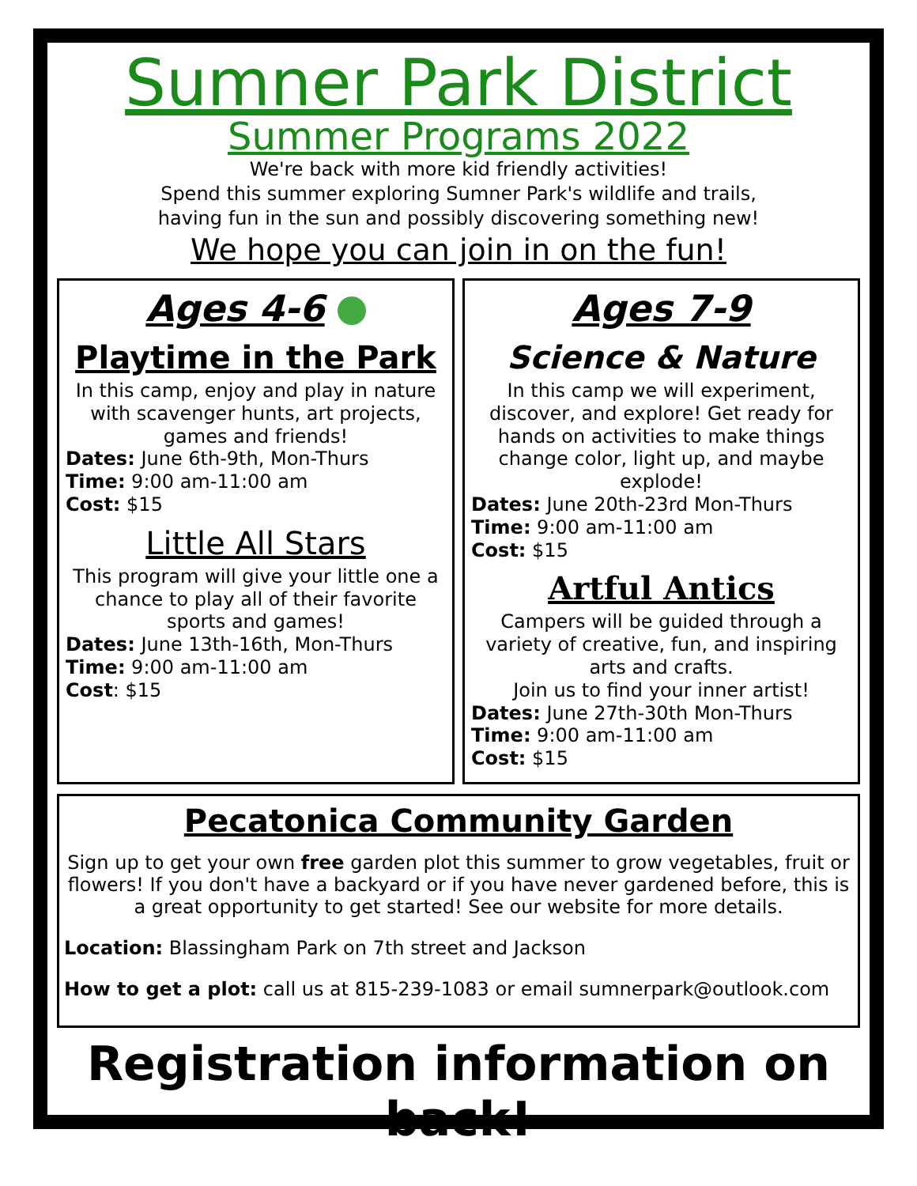Sumner Park District
Summer Programs 2022
We're back with more kid friendly activities!
Spend this summer exploring Sumner Park's wildlife and trails,
having fun in the sun and possibly discovering something new!
We hope you can join in on the fun!
Ages 4-6
Playtime in the Park
In this camp, enjoy and play in nature with scavenger hunts, art projects, games and friends!
Dates: June 6th-9th, Mon-Thurs
Time: 9:00 am-11:00 am
Cost: $15
Little All Stars
This program will give your little one a chance to play all of their favorite sports and games!
Dates: June 13th-16th, Mon-Thurs
Time: 9:00 am-11:00 am
Cost: $15
Ages 7-9
Science & Nature
In this camp we will experiment, discover, and explore! Get ready for hands on activities to make things change color, light up, and maybe explode!
Dates: June 20th-23rd Mon-Thurs
Time: 9:00 am-11:00 am
Cost: $15
Artful Antics
Campers will be guided through a variety of creative, fun, and inspiring arts and crafts.
Join us to find your inner artist!
Dates: June 27th-30th Mon-Thurs
Time: 9:00 am-11:00 am
Cost: $15
Pecatonica Community Garden
Sign up to get your own free garden plot this summer to grow vegetables, fruit or flowers! If you don't have a backyard or if you have never gardened before, this is a great opportunity to get started! See our website for more details.
Location: Blassingham Park on 7th street and Jackson
How to get a plot: call us at 815-239-1083 or email sumnerpark@outlook.com
Registration information on back!